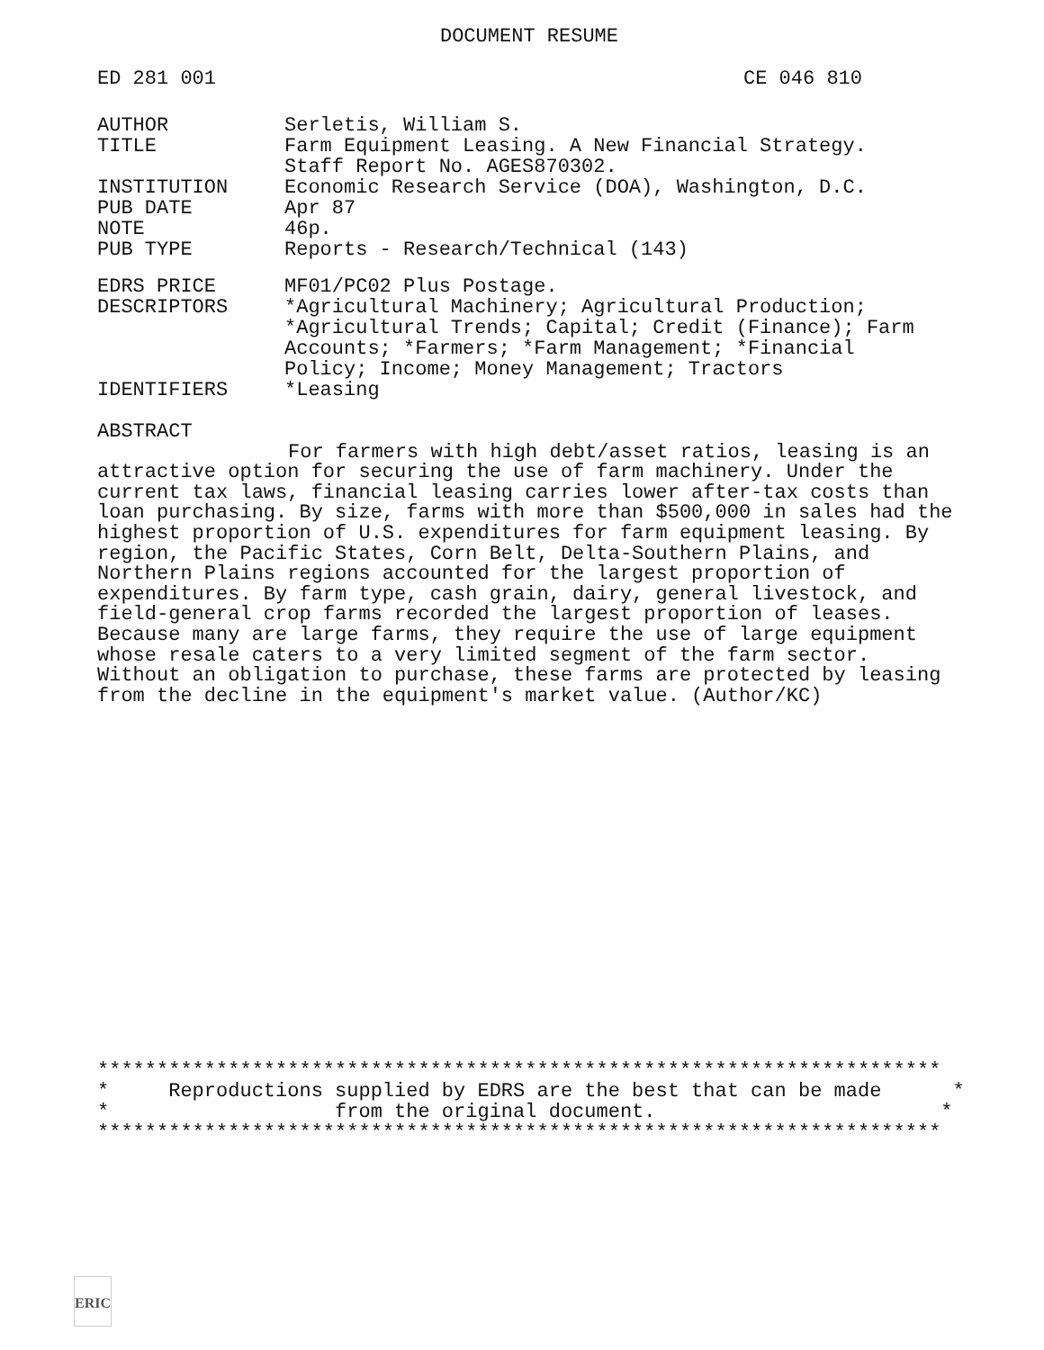DOCUMENT RESUME
ED 281 001 CE 046 810
| AUTHOR | Serletis, William S. |
| TITLE | Farm Equipment Leasing. A New Financial Strategy. Staff Report No. AGES870302. |
| INSTITUTION | Economic Research Service (DOA), Washington, D.C. |
| PUB DATE | Apr 87 |
| NOTE | 46p. |
| PUB TYPE | Reports - Research/Technical (143) |
| EDRS PRICE | MF01/PC02 Plus Postage. |
| DESCRIPTORS | *Agricultural Machinery; Agricultural Production; *Agricultural Trends; Capital; Credit (Finance); Farm Accounts; *Farmers; *Farm Management; *Financial Policy; Income; Money Management; Tractors |
| IDENTIFIERS | *Leasing |
ABSTRACT
For farmers with high debt/asset ratios, leasing is an attractive option for securing the use of farm machinery. Under the current tax laws, financial leasing carries lower after-tax costs than loan purchasing. By size, farms with more than $500,000 in sales had the highest proportion of U.S. expenditures for farm equipment leasing. By region, the Pacific States, Corn Belt, Delta-Southern Plains, and Northern Plains regions accounted for the largest proportion of expenditures. By farm type, cash grain, dairy, general livestock, and field-general crop farms recorded the largest proportion of leases. Because many are large farms, they require the use of large equipment whose resale caters to a very limited segment of the farm sector. Without an obligation to purchase, these farms are protected by leasing from the decline in the equipment's market value. (Author/KC)
*********************************************************************** * Reproductions supplied by EDRS are the best that can be made * * from the original document. * ***********************************************************************
ERIC